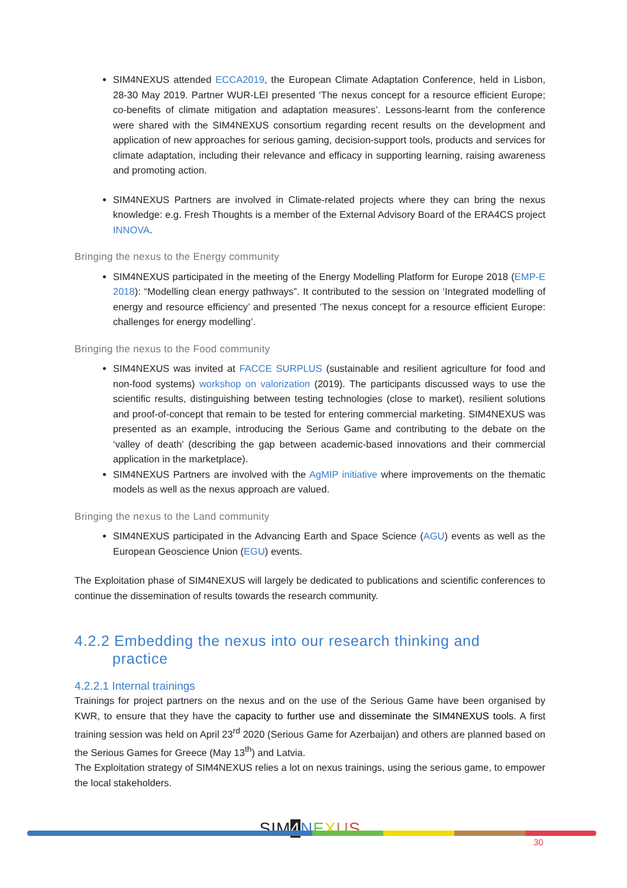SIM4NEXUS attended ECCA2019, the European Climate Adaptation Conference, held in Lisbon, 28-30 May 2019. Partner WUR-LEI presented ‘The nexus concept for a resource efficient Europe; co-benefits of climate mitigation and adaptation measures’. Lessons-learnt from the conference were shared with the SIM4NEXUS consortium regarding recent results on the development and application of new approaches for serious gaming, decision-support tools, products and services for climate adaptation, including their relevance and efficacy in supporting learning, raising awareness and promoting action.
SIM4NEXUS Partners are involved in Climate-related projects where they can bring the nexus knowledge: e.g. Fresh Thoughts is a member of the External Advisory Board of the ERA4CS project INNOVA.
Bringing the nexus to the Energy community
SIM4NEXUS participated in the meeting of the Energy Modelling Platform for Europe 2018 (EMP-E 2018): “Modelling clean energy pathways”. It contributed to the session on ‘Integrated modelling of energy and resource efficiency’ and presented ‘The nexus concept for a resource efficient Europe: challenges for energy modelling’.
Bringing the nexus to the Food community
SIM4NEXUS was invited at FACCE SURPLUS (sustainable and resilient agriculture for food and non-food systems) workshop on valorization (2019). The participants discussed ways to use the scientific results, distinguishing between testing technologies (close to market), resilient solutions and proof-of-concept that remain to be tested for entering commercial marketing. SIM4NEXUS was presented as an example, introducing the Serious Game and contributing to the debate on the ‘valley of death’ (describing the gap between academic-based innovations and their commercial application in the marketplace).
SIM4NEXUS Partners are involved with the AgMIP initiative where improvements on the thematic models as well as the nexus approach are valued.
Bringing the nexus to the Land community
SIM4NEXUS participated in the Advancing Earth and Space Science (AGU) events as well as the European Geoscience Union (EGU) events.
The Exploitation phase of SIM4NEXUS will largely be dedicated to publications and scientific conferences to continue the dissemination of results towards the research community.
4.2.2 Embedding the nexus into our research thinking and
practice
4.2.2.1 Internal trainings
Trainings for project partners on the nexus and on the use of the Serious Game have been organised by KWR, to ensure that they have the capacity to further use and disseminate the SIM4NEXUS tools. A first training session was held on April 23<sup>rd</sup> 2020 (Serious Game for Azerbaijan) and others are planned based on the Serious Games for Greece (May 13<sup>th</sup>) and Latvia.
The Exploitation strategy of SIM4NEXUS relies a lot on nexus trainings, using the serious game, to empower the local stakeholders.
SIM 4 NEXUS
30